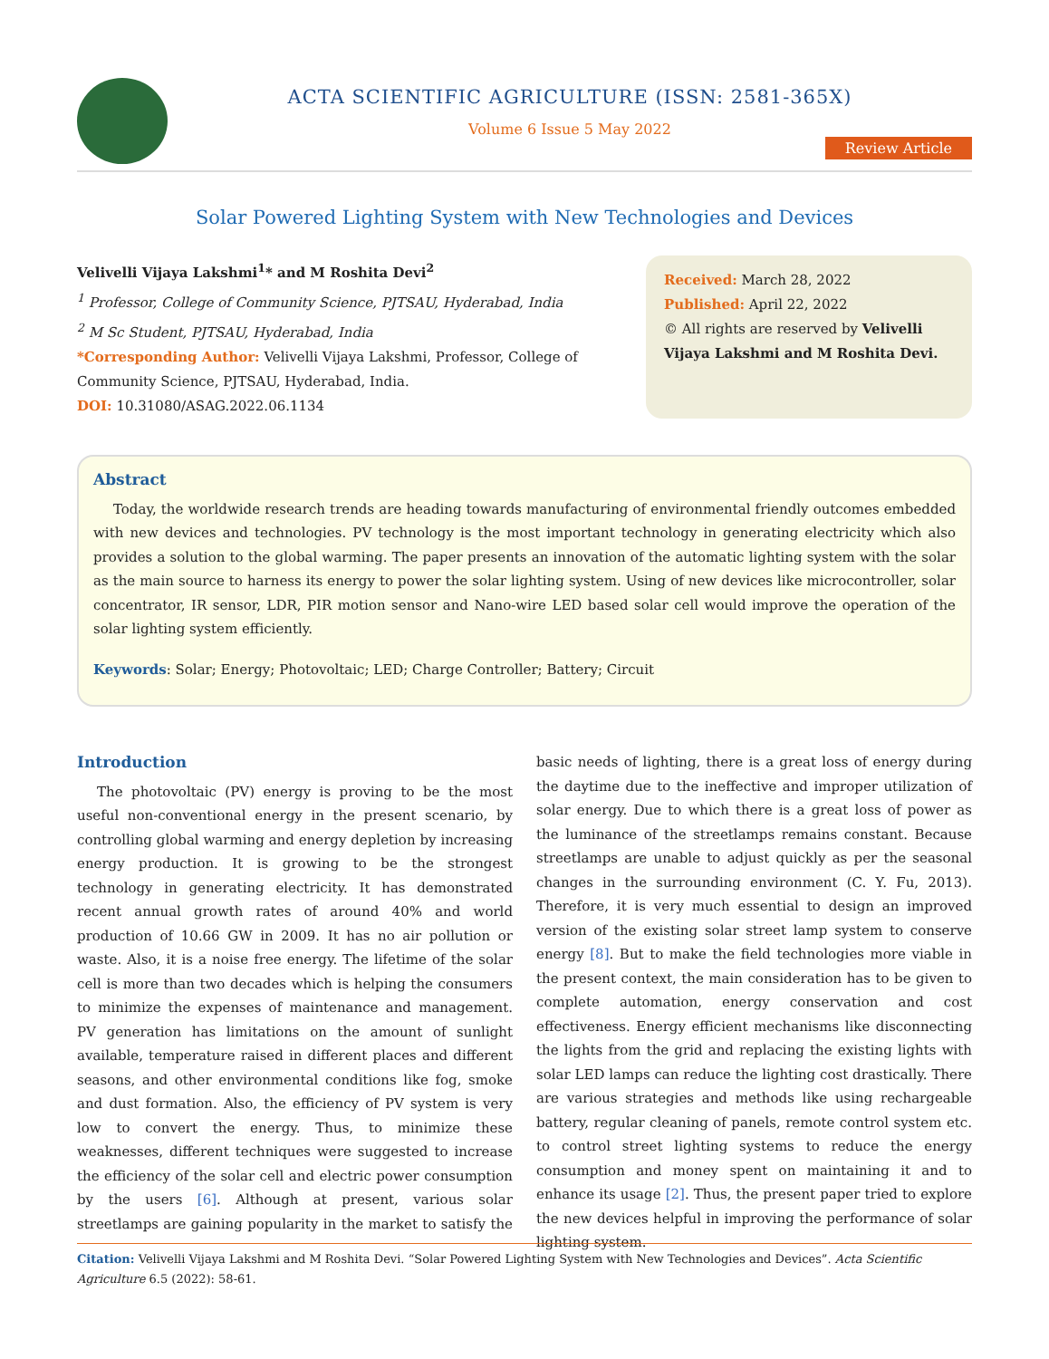ACTA SCIENTIFIC AGRICULTURE (ISSN: 2581-365X)
Volume 6 Issue 5 May 2022
Review Article
Solar Powered Lighting System with New Technologies and Devices
Velivelli Vijaya Lakshmi<sup>1</sup>* and M Roshita Devi<sup>2</sup>
<sup>1</sup> Professor, College of Community Science, PJTSAU, Hyderabad, India
<sup>2</sup> M Sc Student, PJTSAU, Hyderabad, India
*Corresponding Author: Velivelli Vijaya Lakshmi, Professor, College of Community Science, PJTSAU, Hyderabad, India.
DOI: 10.31080/ASAG.2022.06.1134
Received: March 28, 2022
Published: April 22, 2022
© All rights are reserved by Velivelli Vijaya Lakshmi and M Roshita Devi.
Abstract
Today, the worldwide research trends are heading towards manufacturing of environmental friendly outcomes embedded with new devices and technologies. PV technology is the most important technology in generating electricity which also provides a solution to the global warming. The paper presents an innovation of the automatic lighting system with the solar as the main source to harness its energy to power the solar lighting system. Using of new devices like microcontroller, solar concentrator, IR sensor, LDR, PIR motion sensor and Nano-wire LED based solar cell would improve the operation of the solar lighting system efficiently.
Keywords: Solar; Energy; Photovoltaic; LED; Charge Controller; Battery; Circuit
Introduction
The photovoltaic (PV) energy is proving to be the most useful non-conventional energy in the present scenario, by controlling global warming and energy depletion by increasing energy production. It is growing to be the strongest technology in generating electricity. It has demonstrated recent annual growth rates of around 40% and world production of 10.66 GW in 2009. It has no air pollution or waste. Also, it is a noise free energy. The lifetime of the solar cell is more than two decades which is helping the consumers to minimize the expenses of maintenance and management. PV generation has limitations on the amount of sunlight available, temperature raised in different places and different seasons, and other environmental conditions like fog, smoke and dust formation. Also, the efficiency of PV system is very low to convert the energy. Thus, to minimize these weaknesses, different techniques were suggested to increase the efficiency of the solar cell and electric power consumption by the users [6]. Although at present, various solar streetlamps are gaining popularity in the market to satisfy the basic needs of lighting, there is a great loss of energy during the daytime due to the ineffective and improper utilization of solar energy. Due to which there is a great loss of power as the luminance of the streetlamps remains constant. Because streetlamps are unable to adjust quickly as per the seasonal changes in the surrounding environment (C. Y. Fu, 2013). Therefore, it is very much essential to design an improved version of the existing solar street lamp system to conserve energy [8]. But to make the field technologies more viable in the present context, the main consideration has to be given to complete automation, energy conservation and cost effectiveness. Energy efficient mechanisms like disconnecting the lights from the grid and replacing the existing lights with solar LED lamps can reduce the lighting cost drastically. There are various strategies and methods like using rechargeable battery, regular cleaning of panels, remote control system etc. to control street lighting systems to reduce the energy consumption and money spent on maintaining it and to enhance its usage [2]. Thus, the present paper tried to explore the new devices helpful in improving the performance of solar lighting system.
Citation: Velivelli Vijaya Lakshmi and M Roshita Devi. “Solar Powered Lighting System with New Technologies and Devices”. Acta Scientific Agriculture 6.5 (2022): 58-61.